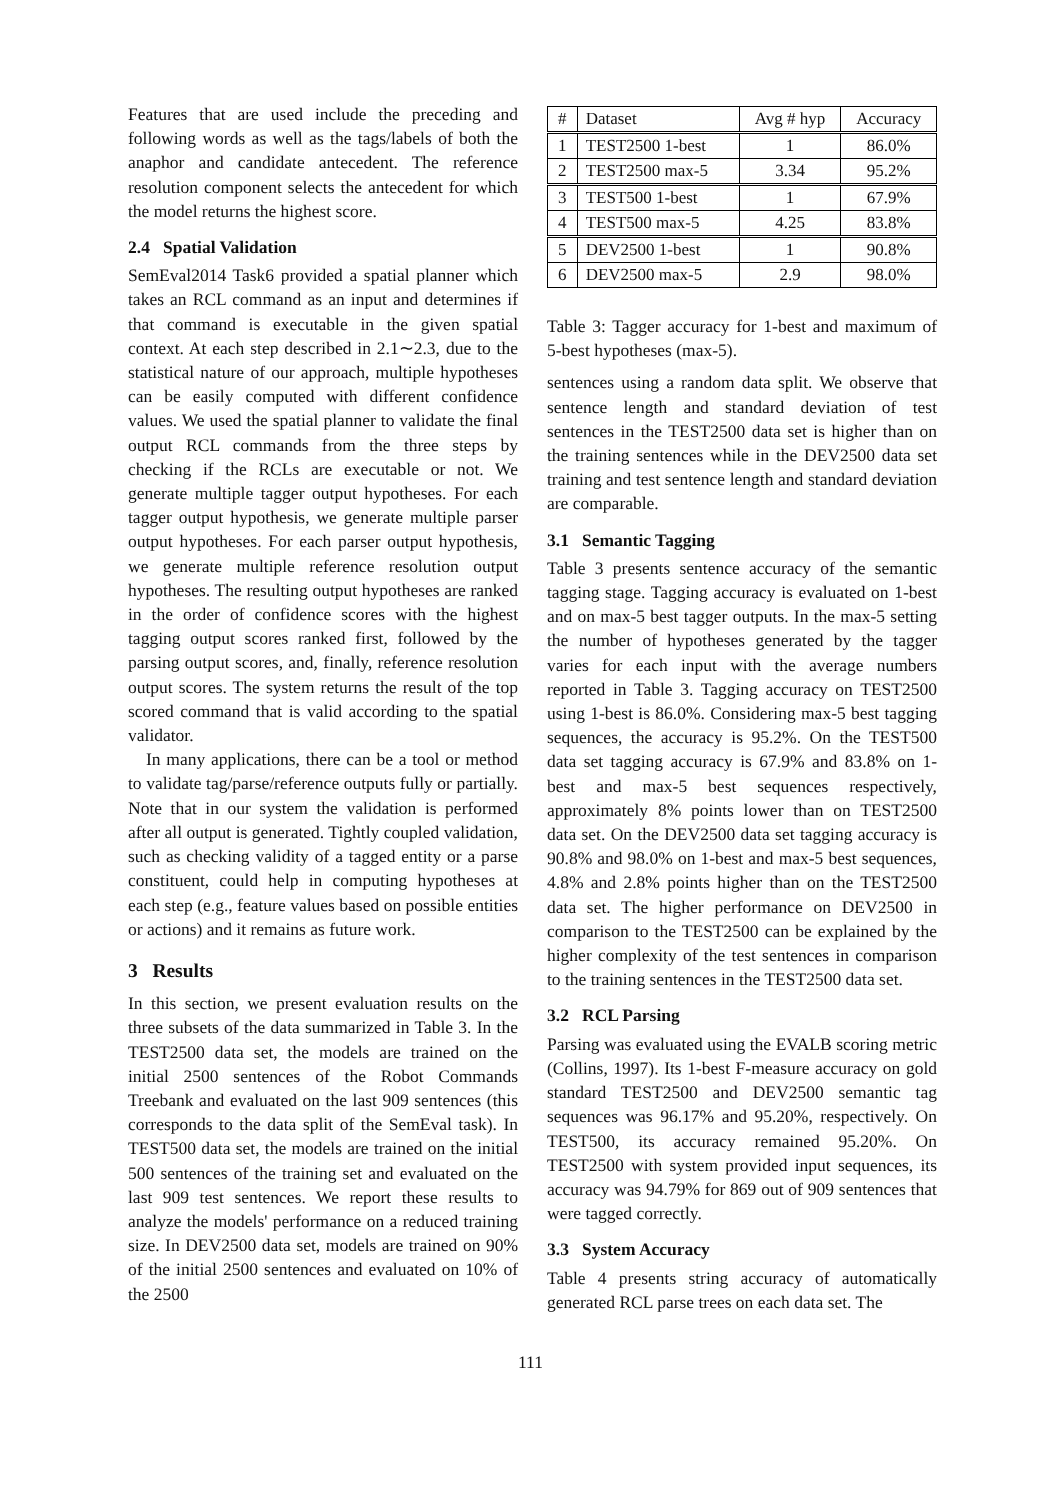Features that are used include the preceding and following words as well as the tags/labels of both the anaphor and candidate antecedent. The reference resolution component selects the antecedent for which the model returns the highest score.
2.4 Spatial Validation
SemEval2014 Task6 provided a spatial planner which takes an RCL command as an input and determines if that command is executable in the given spatial context. At each step described in 2.1∼2.3, due to the statistical nature of our approach, multiple hypotheses can be easily computed with different confidence values. We used the spatial planner to validate the final output RCL commands from the three steps by checking if the RCLs are executable or not. We generate multiple tagger output hypotheses. For each tagger output hypothesis, we generate multiple parser output hypotheses. For each parser output hypothesis, we generate multiple reference resolution output hypotheses. The resulting output hypotheses are ranked in the order of confidence scores with the highest tagging output scores ranked first, followed by the parsing output scores, and, finally, reference resolution output scores. The system returns the result of the top scored command that is valid according to the spatial validator.
In many applications, there can be a tool or method to validate tag/parse/reference outputs fully or partially. Note that in our system the validation is performed after all output is generated. Tightly coupled validation, such as checking validity of a tagged entity or a parse constituent, could help in computing hypotheses at each step (e.g., feature values based on possible entities or actions) and it remains as future work.
3 Results
In this section, we present evaluation results on the three subsets of the data summarized in Table 3. In the TEST2500 data set, the models are trained on the initial 2500 sentences of the Robot Commands Treebank and evaluated on the last 909 sentences (this corresponds to the data split of the SemEval task). In TEST500 data set, the models are trained on the initial 500 sentences of the training set and evaluated on the last 909 test sentences. We report these results to analyze the models' performance on a reduced training size. In DEV2500 data set, models are trained on 90% of the initial 2500 sentences and evaluated on 10% of the 2500
| # | Dataset | Avg # hyp | Accuracy |
| --- | --- | --- | --- |
| 1 | TEST2500 1-best | 1 | 86.0% |
| 2 | TEST2500 max-5 | 3.34 | 95.2% |
| 3 | TEST500 1-best | 1 | 67.9% |
| 4 | TEST500 max-5 | 4.25 | 83.8% |
| 5 | DEV2500 1-best | 1 | 90.8% |
| 6 | DEV2500 max-5 | 2.9 | 98.0% |
Table 3: Tagger accuracy for 1-best and maximum of 5-best hypotheses (max-5).
sentences using a random data split. We observe that sentence length and standard deviation of test sentences in the TEST2500 data set is higher than on the training sentences while in the DEV2500 data set training and test sentence length and standard deviation are comparable.
3.1 Semantic Tagging
Table 3 presents sentence accuracy of the semantic tagging stage. Tagging accuracy is evaluated on 1-best and on max-5 best tagger outputs. In the max-5 setting the number of hypotheses generated by the tagger varies for each input with the average numbers reported in Table 3. Tagging accuracy on TEST2500 using 1-best is 86.0%. Considering max-5 best tagging sequences, the accuracy is 95.2%. On the TEST500 data set tagging accuracy is 67.9% and 83.8% on 1-best and max-5 best sequences respectively, approximately 8% points lower than on TEST2500 data set. On the DEV2500 data set tagging accuracy is 90.8% and 98.0% on 1-best and max-5 best sequences, 4.8% and 2.8% points higher than on the TEST2500 data set. The higher performance on DEV2500 in comparison to the TEST2500 can be explained by the higher complexity of the test sentences in comparison to the training sentences in the TEST2500 data set.
3.2 RCL Parsing
Parsing was evaluated using the EVALB scoring metric (Collins, 1997). Its 1-best F-measure accuracy on gold standard TEST2500 and DEV2500 semantic tag sequences was 96.17% and 95.20%, respectively. On TEST500, its accuracy remained 95.20%. On TEST2500 with system provided input sequences, its accuracy was 94.79% for 869 out of 909 sentences that were tagged correctly.
3.3 System Accuracy
Table 4 presents string accuracy of automatically generated RCL parse trees on each data set. The
111